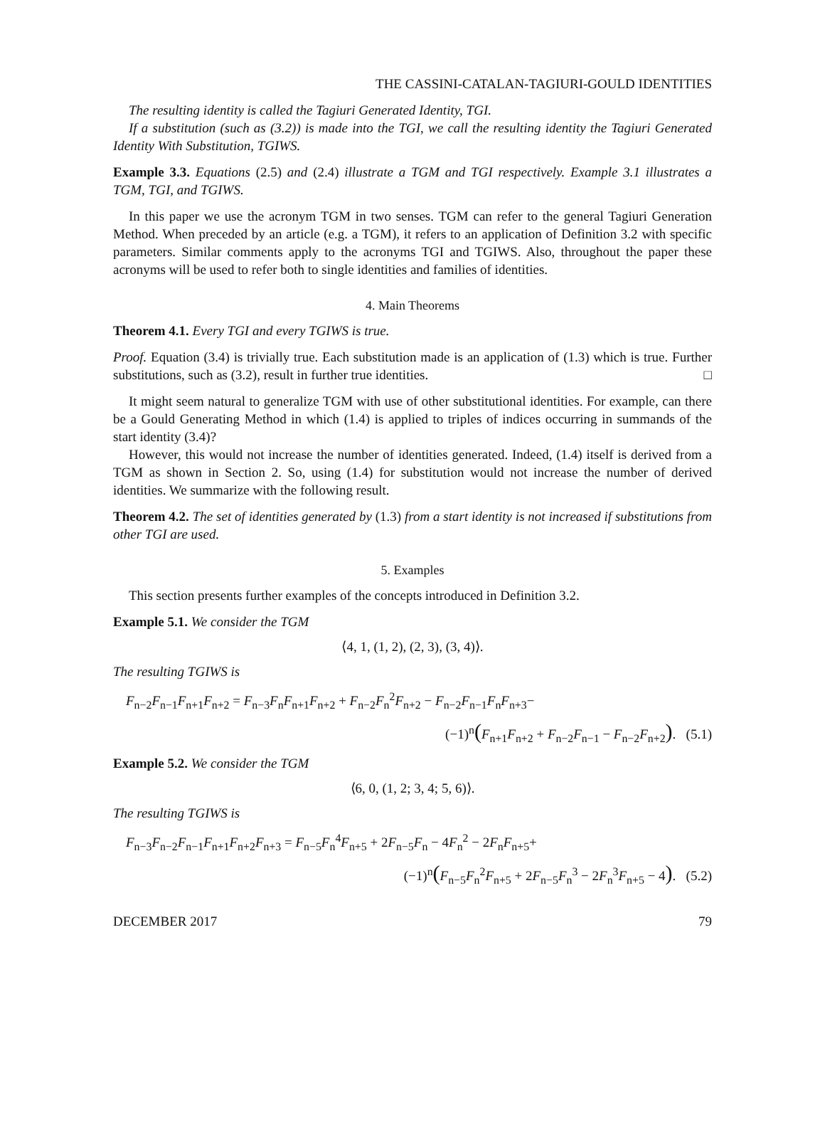THE CASSINI-CATALAN-TAGIURI-GOULD IDENTITIES
The resulting identity is called the Tagiuri Generated Identity, TGI.
If a substitution (such as (3.2)) is made into the TGI, we call the resulting identity the Tagiuri Generated Identity With Substitution, TGIWS.
Example 3.3. Equations (2.5) and (2.4) illustrate a TGM and TGI respectively. Example 3.1 illustrates a TGM, TGI, and TGIWS.
In this paper we use the acronym TGM in two senses. TGM can refer to the general Tagiuri Generation Method. When preceded by an article (e.g. a TGM), it refers to an application of Definition 3.2 with specific parameters. Similar comments apply to the acronyms TGI and TGIWS. Also, throughout the paper these acronyms will be used to refer both to single identities and families of identities.
4. Main Theorems
Theorem 4.1. Every TGI and every TGIWS is true.
Proof. Equation (3.4) is trivially true. Each substitution made is an application of (1.3) which is true. Further substitutions, such as (3.2), result in further true identities. □
It might seem natural to generalize TGM with use of other substitutional identities. For example, can there be a Gould Generating Method in which (1.4) is applied to triples of indices occurring in summands of the start identity (3.4)?
However, this would not increase the number of identities generated. Indeed, (1.4) itself is derived from a TGM as shown in Section 2. So, using (1.4) for substitution would not increase the number of derived identities. We summarize with the following result.
Theorem 4.2. The set of identities generated by (1.3) from a start identity is not increased if substitutions from other TGI are used.
5. Examples
This section presents further examples of the concepts introduced in Definition 3.2.
Example 5.1. We consider the TGM
⟨4, 1, (1, 2), (2, 3), (3, 4)⟩.
The resulting TGIWS is
F<sub>n−2</sub>F<sub>n−1</sub>F<sub>n+1</sub>F<sub>n+2</sub> = F<sub>n−3</sub>F<sub>n</sub>F<sub>n+1</sub>F<sub>n+2</sub> + F<sub>n−2</sub>F<sub>n</sub><sup>2</sup>F<sub>n+2</sub> − F<sub>n−2</sub>F<sub>n−1</sub>F<sub>n</sub>F<sub>n+3</sub>−
(−1)<sup>n</sup>(F<sub>n+1</sub>F<sub>n+2</sub> + F<sub>n−2</sub>F<sub>n−1</sub> − F<sub>n−2</sub>F<sub>n+2</sub>). (5.1)
Example 5.2. We consider the TGM
⟨6, 0, (1, 2; 3, 4; 5, 6)⟩.
The resulting TGIWS is
F<sub>n−3</sub>F<sub>n−2</sub>F<sub>n−1</sub>F<sub>n+1</sub>F<sub>n+2</sub>F<sub>n+3</sub> = F<sub>n−5</sub>F<sub>n</sub><sup>4</sup>F<sub>n+5</sub> + 2F<sub>n−5</sub>F<sub>n</sub> − 4F<sub>n</sub><sup>2</sup> − 2F<sub>n</sub>F<sub>n+5</sub>+
(−1)<sup>n</sup>(F<sub>n−5</sub>F<sub>n</sub><sup>2</sup>F<sub>n+5</sub> + 2F<sub>n−5</sub>F<sub>n</sub><sup>3</sup> − 2F<sub>n</sub><sup>3</sup>F<sub>n+5</sub> − 4). (5.2)
DECEMBER 2017 79